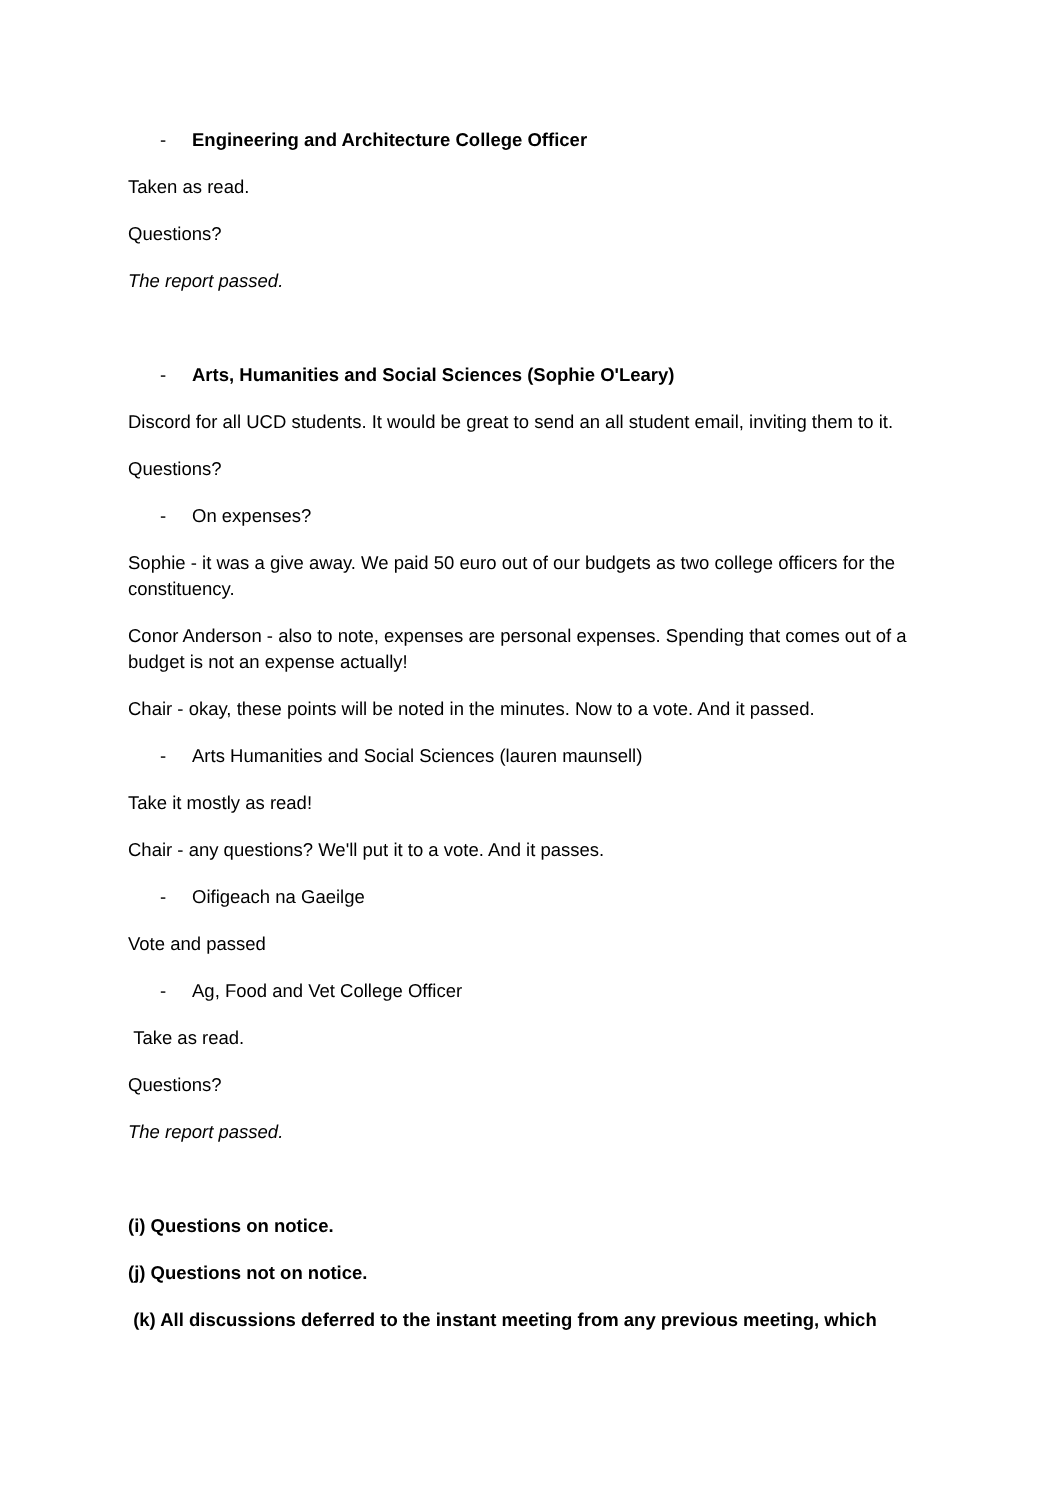- Engineering and Architecture College Officer
Taken as read.
Questions?
The report passed.
- Arts, Humanities and Social Sciences (Sophie O'Leary)
Discord for all UCD students. It would be great to send an all student email, inviting them to it.
Questions?
- On expenses?
Sophie - it was a give away. We paid 50 euro out of our budgets as two college officers for the constituency.
Conor Anderson - also to note, expenses are personal expenses. Spending that comes out of a budget is not an expense actually!
Chair - okay, these points will be noted in the minutes. Now to a vote. And it passed.
- Arts Humanities and Social Sciences (lauren maunsell)
Take it mostly as read!
Chair - any questions? We'll put it to a vote. And it passes.
- Oifigeach na Gaeilge
Vote and passed
- Ag, Food and Vet College Officer
Take as read.
Questions?
The report passed.
(i) Questions on notice.
(j) Questions not on notice.
(k) All discussions deferred to the instant meeting from any previous meeting, which